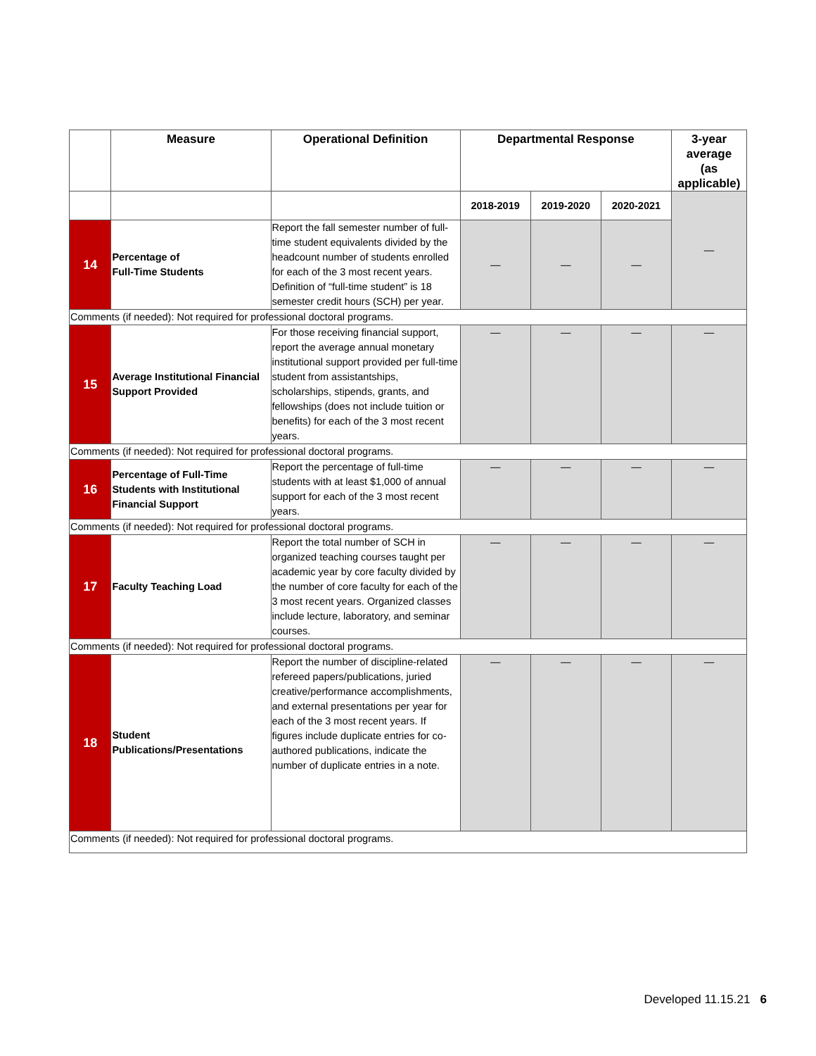| | Measure | Operational Definition | Departmental Response | | | 3-year average (as applicable) |
| --- | --- | --- | --- | --- | --- | --- |
| | | | 2018-2019 | 2019-2020 | 2020-2021 | — |
| 14 | Percentage of Full-Time Students | Report the fall semester number of full-time student equivalents divided by the headcount number of students enrolled for each of the 3 most recent years. Definition of “full-time student” is 18 semester credit hours (SCH) per year. | — | — | — | |
| Comments (if needed): Not required for professional doctoral programs. | | | | | | |
| 15 | Average Institutional Financial Support Provided | For those receiving financial support, report the average annual monetary institutional support provided per full-time student from assistantships, scholarships, stipends, grants, and fellowships (does not include tuition or benefits) for each of the 3 most recent years. | — | — | — | — |
| Comments (if needed): Not required for professional doctoral programs. | | | | | | |
| 16 | Percentage of Full-Time Students with Institutional Financial Support | Report the percentage of full-time students with at least $1,000 of annual support for each of the 3 most recent years. | — | — | — | — |
| Comments (if needed): Not required for professional doctoral programs. | | | | | | |
| 17 | Faculty Teaching Load | Report the total number of SCH in organized teaching courses taught per academic year by core faculty divided by the number of core faculty for each of the 3 most recent years. Organized classes include lecture, laboratory, and seminar courses. | — | — | — | — |
| Comments (if needed): Not required for professional doctoral programs. | | | | | | |
| 18 | Student Publications/Presentations | Report the number of discipline-related refereed papers/publications, juried creative/performance accomplishments, and external presentations per year for each of the 3 most recent years. If figures include duplicate entries for co-authored publications, indicate the number of duplicate entries in a note. | — | — | — | — |
| Comments (if needed): Not required for professional doctoral programs. | | | | | | |
Developed 11.15.21 6